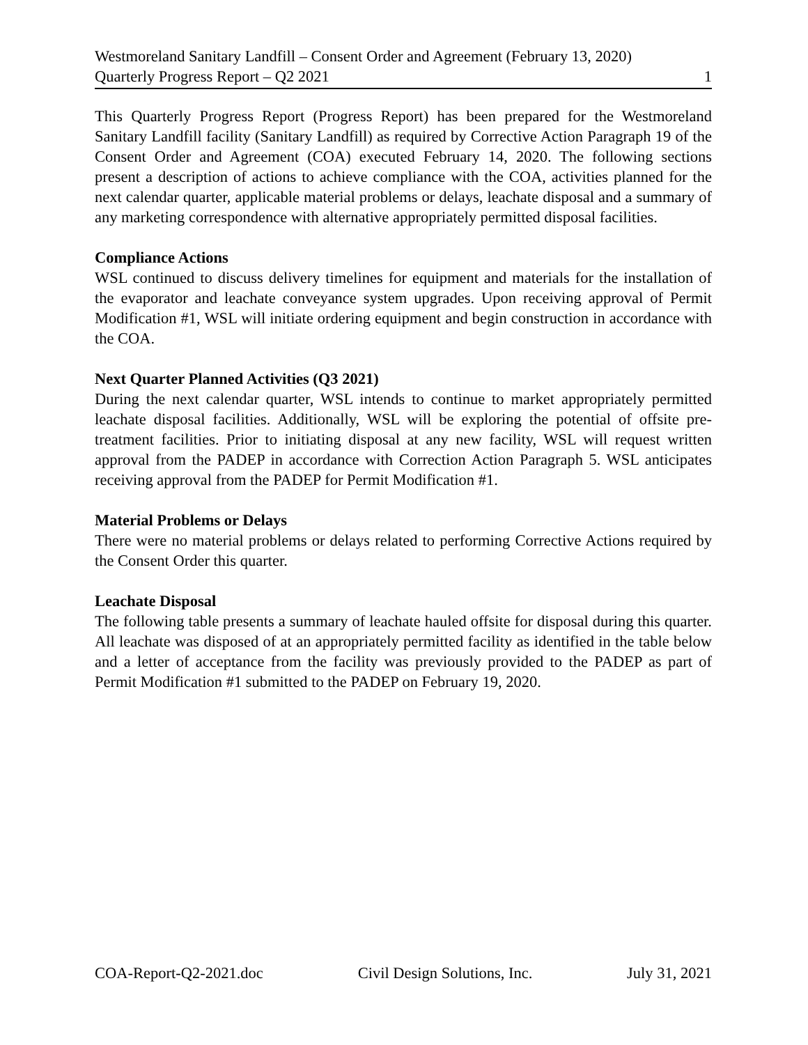Westmoreland Sanitary Landfill – Consent Order and Agreement (February 13, 2020)
Quarterly Progress Report – Q2 2021 1
This Quarterly Progress Report (Progress Report) has been prepared for the Westmoreland Sanitary Landfill facility (Sanitary Landfill) as required by Corrective Action Paragraph 19 of the Consent Order and Agreement (COA) executed February 14, 2020. The following sections present a description of actions to achieve compliance with the COA, activities planned for the next calendar quarter, applicable material problems or delays, leachate disposal and a summary of any marketing correspondence with alternative appropriately permitted disposal facilities.
Compliance Actions
WSL continued to discuss delivery timelines for equipment and materials for the installation of the evaporator and leachate conveyance system upgrades. Upon receiving approval of Permit Modification #1, WSL will initiate ordering equipment and begin construction in accordance with the COA.
Next Quarter Planned Activities (Q3 2021)
During the next calendar quarter, WSL intends to continue to market appropriately permitted leachate disposal facilities. Additionally, WSL will be exploring the potential of offsite pre-treatment facilities. Prior to initiating disposal at any new facility, WSL will request written approval from the PADEP in accordance with Correction Action Paragraph 5. WSL anticipates receiving approval from the PADEP for Permit Modification #1.
Material Problems or Delays
There were no material problems or delays related to performing Corrective Actions required by the Consent Order this quarter.
Leachate Disposal
The following table presents a summary of leachate hauled offsite for disposal during this quarter. All leachate was disposed of at an appropriately permitted facility as identified in the table below and a letter of acceptance from the facility was previously provided to the PADEP as part of Permit Modification #1 submitted to the PADEP on February 19, 2020.
COA-Report-Q2-2021.doc Civil Design Solutions, Inc. July 31, 2021